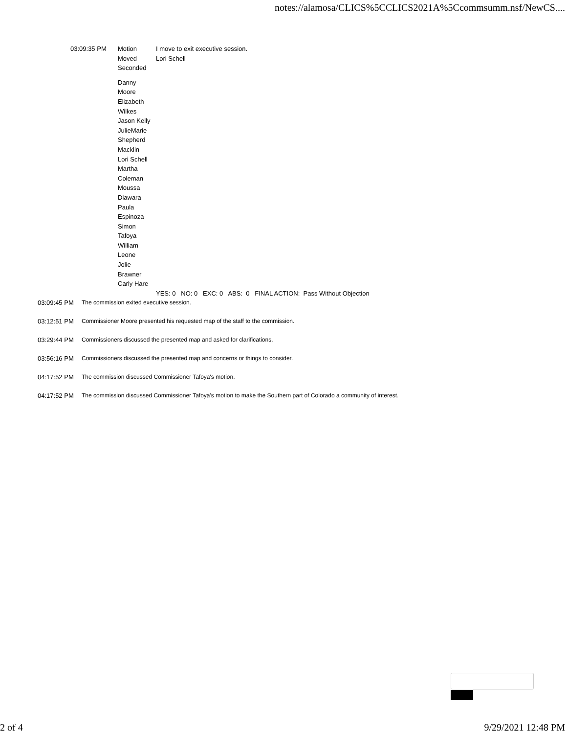notes://alamosa/CLICS%5CCLICS2021A%5Ccommsumm.nsf/NewCS....
| 03:09:35 PM | Motion | I move to exit executive session. |
| | Moved | Lori Schell |
| | Seconded | |
| | Danny Moore Elizabeth Wilkes Jason Kelly JulieMarie Shepherd Macklin Lori Schell Martha Coleman Moussa Diawara Paula Espinoza Simon Tafoya William Leone Jolie Brawner Carly Hare | |
| | | YES: 0 NO: 0 EXC: 0 ABS: 0 FINAL ACTION: Pass Without Objection |
| 03:09:45 PM | The commission exited executive session. |
| 03:12:51 PM | Commissioner Moore presented his requested map of the staff to the commission. |
| 03:29:44 PM | Commissioners discussed the presented map and asked for clarifications. |
| 03:56:16 PM | Commissioners discussed the presented map and concerns or things to consider. |
| 04:17:52 PM | The commission discussed Commissioner Tafoya's motion. |
| 04:17:52 PM | The commission discussed Commissioner Tafoya's motion to make the Southern part of Colorado a community of interest. |
2 of 4 9/29/2021 12:48 PM